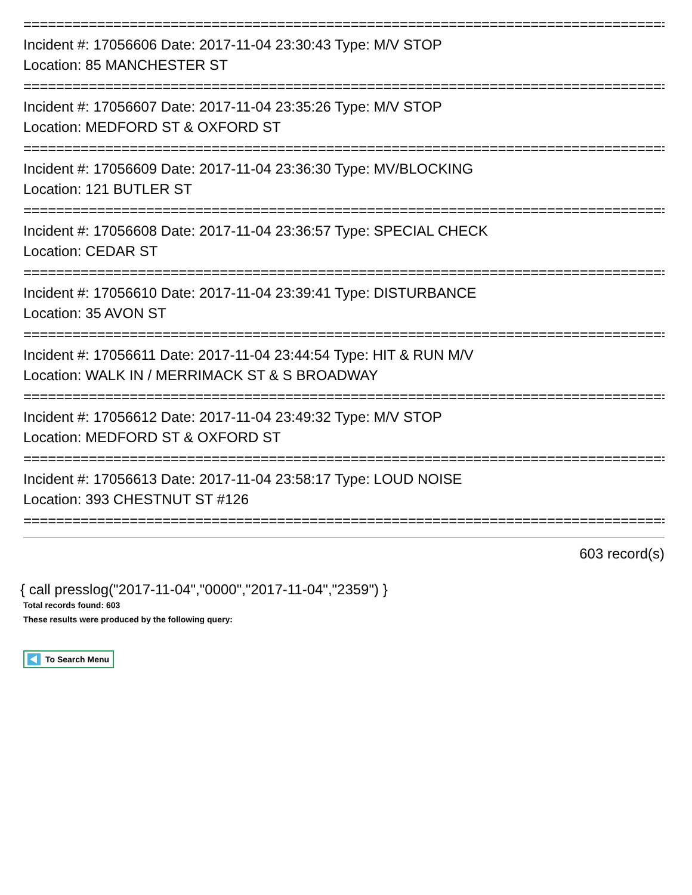================================================================================
Incident #: 17056606 Date: 2017-11-04 23:30:43 Type: M/V STOP
Location: 85 MANCHESTER ST
================================================================================
Incident #: 17056607 Date: 2017-11-04 23:35:26 Type: M/V STOP
Location: MEDFORD ST & OXFORD ST
================================================================================
Incident #: 17056609 Date: 2017-11-04 23:36:30 Type: MV/BLOCKING
Location: 121 BUTLER ST
================================================================================
Incident #: 17056608 Date: 2017-11-04 23:36:57 Type: SPECIAL CHECK
Location: CEDAR ST
================================================================================
Incident #: 17056610 Date: 2017-11-04 23:39:41 Type: DISTURBANCE
Location: 35 AVON ST
================================================================================
Incident #: 17056611 Date: 2017-11-04 23:44:54 Type: HIT & RUN M/V
Location: WALK IN / MERRIMACK ST & S BROADWAY
================================================================================
Incident #: 17056612 Date: 2017-11-04 23:49:32 Type: M/V STOP
Location: MEDFORD ST & OXFORD ST
================================================================================
Incident #: 17056613 Date: 2017-11-04 23:58:17 Type: LOUD NOISE
Location: 393 CHESTNUT ST #126
================================================================================
603 record(s)
{ call presslog("2017-11-04","0000","2017-11-04","2359") }
Total records found: 603
These results were produced by the following query:
To Search Menu